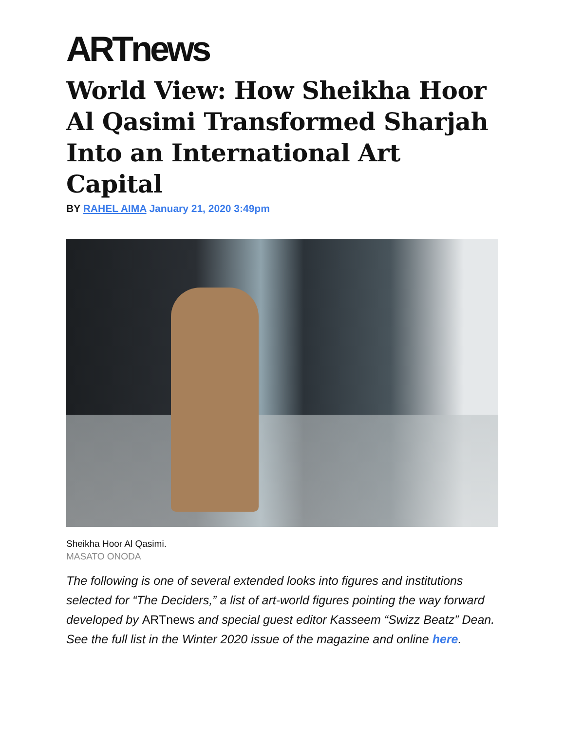ARTnews
World View: How Sheikha Hoor Al Qasimi Transformed Sharjah Into an International Art Capital
BY RAHEL AIMA January 21, 2020 3:49pm
Sheikha Hoor Al Qasimi.
MASATO ONODA
The following is one of several extended looks into figures and institutions selected for “The Deciders,” a list of art-world figures pointing the way forward developed by ARTnews and special guest editor Kasseem “Swizz Beatz” Dean. See the full list in the Winter 2020 issue of the magazine and online here.